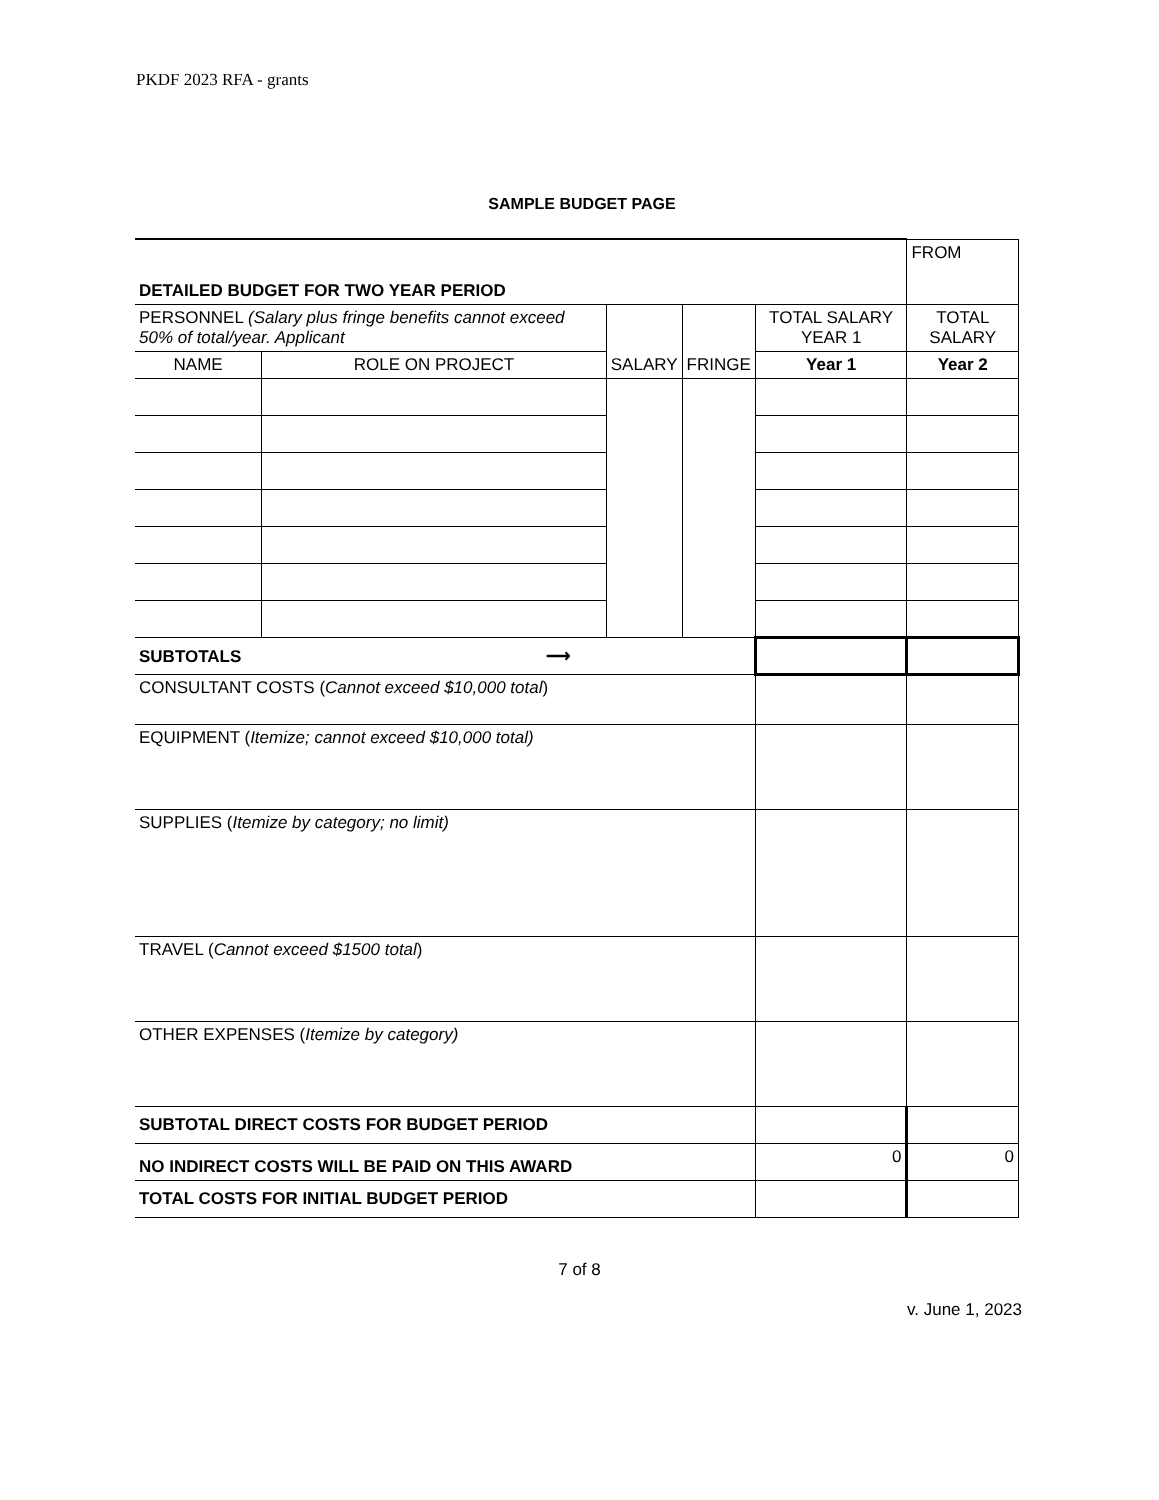PKDF 2023 RFA - grants
SAMPLE BUDGET PAGE
| DETAILED BUDGET FOR TWO YEAR PERIOD | | | | | FROM |
| PERSONNEL (Salary plus fringe benefits cannot exceed 50% of total/year. Applicant | | SALARY | FRINGE | TOTAL SALARY YEAR 1 | TOTAL SALARY |
| NAME | ROLE ON PROJECT | | | Year 1 | Year 2 |
| SUBTOTALS ⟶ | | | | | |
| CONSULTANT COSTS ( Cannot exceed $10,000 total ) | | | | | |
| EQUIPMENT ( Itemize; cannot exceed $10,000 total) | | | | | |
| SUPPLIES ( Itemize by category; no limit) | | | | | |
| TRAVEL ( Cannot exceed $1500 total ) | | | | | |
| OTHER EXPENSES ( Itemize by category) | | | | | |
| SUBTOTAL DIRECT COSTS FOR BUDGET PERIOD | | | | | |
| NO INDIRECT COSTS WILL BE PAID ON THIS AWARD | | | | 0 | 0 |
| TOTAL COSTS FOR INITIAL BUDGET PERIOD | | | | | |
7 of 8
v. June 1, 2023